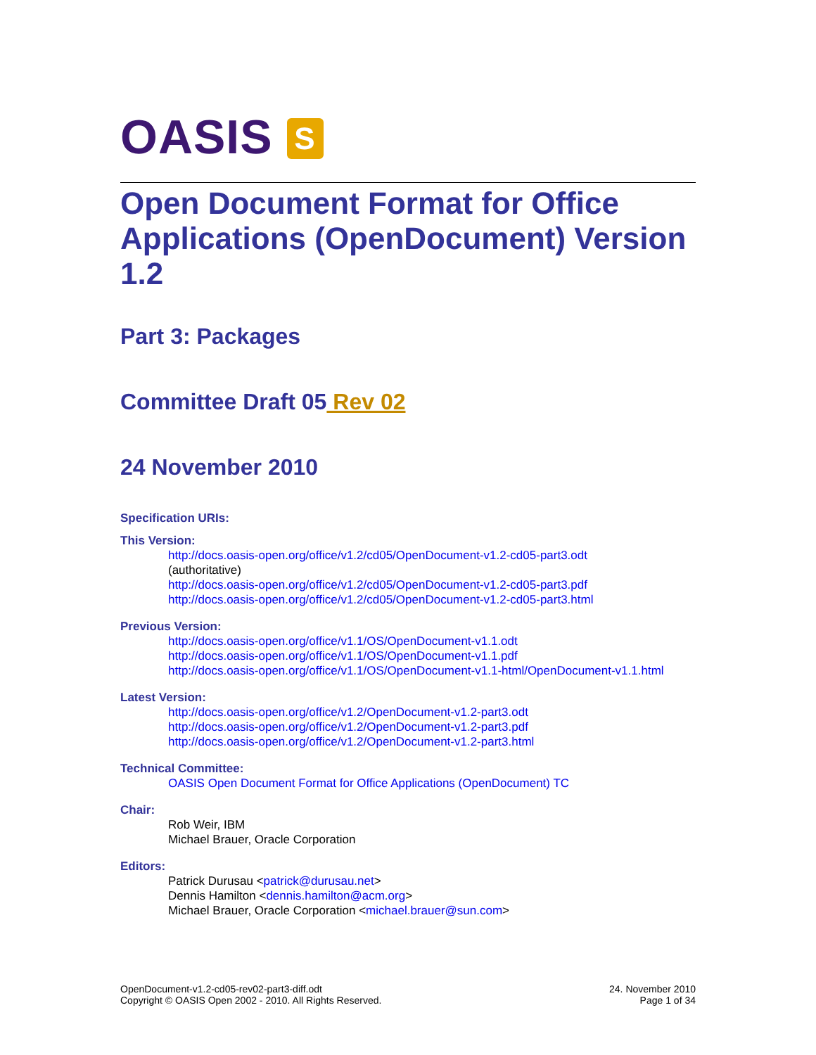OASIS S
Open Document Format for Office Applications (OpenDocument) Version 1.2
Part 3: Packages
Committee Draft 05 Rev 02
24 November 2010
Specification URIs:
This Version:
http://docs.oasis-open.org/office/v1.2/cd05/OpenDocument-v1.2-cd05-part3.odt
(authoritative)
http://docs.oasis-open.org/office/v1.2/cd05/OpenDocument-v1.2-cd05-part3.pdf
http://docs.oasis-open.org/office/v1.2/cd05/OpenDocument-v1.2-cd05-part3.html
Previous Version:
http://docs.oasis-open.org/office/v1.1/OS/OpenDocument-v1.1.odt
http://docs.oasis-open.org/office/v1.1/OS/OpenDocument-v1.1.pdf
http://docs.oasis-open.org/office/v1.1/OS/OpenDocument-v1.1-html/OpenDocument-v1.1.html
Latest Version:
http://docs.oasis-open.org/office/v1.2/OpenDocument-v1.2-part3.odt
http://docs.oasis-open.org/office/v1.2/OpenDocument-v1.2-part3.pdf
http://docs.oasis-open.org/office/v1.2/OpenDocument-v1.2-part3.html
Technical Committee:
OASIS Open Document Format for Office Applications (OpenDocument) TC
Chair:
Rob Weir, IBM
Michael Brauer, Oracle Corporation
Editors:
Patrick Durusau <patrick@durusau.net>
Dennis Hamilton <dennis.hamilton@acm.org>
Michael Brauer, Oracle Corporation <michael.brauer@sun.com>
OpenDocument-v1.2-cd05-rev02-part3-diff.odt
Copyright © OASIS Open 2002 - 2010. All Rights Reserved.
24. November 2010
Page 1 of 34